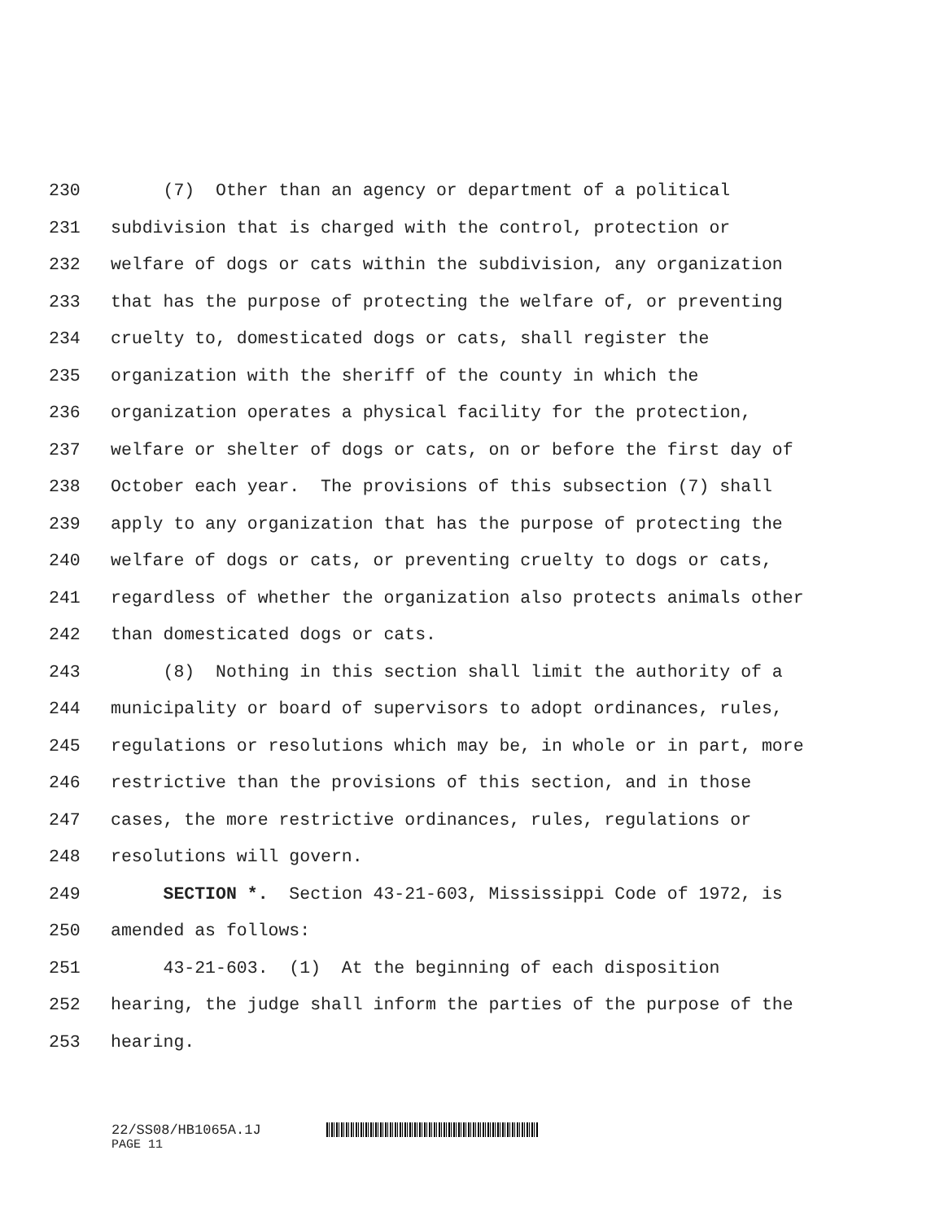230 (7) Other than an agency or department of a political
231 subdivision that is charged with the control, protection or
232 welfare of dogs or cats within the subdivision, any organization
233 that has the purpose of protecting the welfare of, or preventing
234 cruelty to, domesticated dogs or cats, shall register the
235 organization with the sheriff of the county in which the
236 organization operates a physical facility for the protection,
237 welfare or shelter of dogs or cats, on or before the first day of
238 October each year. The provisions of this subsection (7) shall
239 apply to any organization that has the purpose of protecting the
240 welfare of dogs or cats, or preventing cruelty to dogs or cats,
241 regardless of whether the organization also protects animals other
242 than domesticated dogs or cats.
243 (8) Nothing in this section shall limit the authority of a
244 municipality or board of supervisors to adopt ordinances, rules,
245 regulations or resolutions which may be, in whole or in part, more
246 restrictive than the provisions of this section, and in those
247 cases, the more restrictive ordinances, rules, regulations or
248 resolutions will govern.
249 SECTION *. Section 43-21-603, Mississippi Code of 1972, is
250 amended as follows:
251 43-21-603. (1) At the beginning of each disposition
252 hearing, the judge shall inform the parties of the purpose of the
253 hearing.
22/SS08/HB1065A.1J
PAGE 11